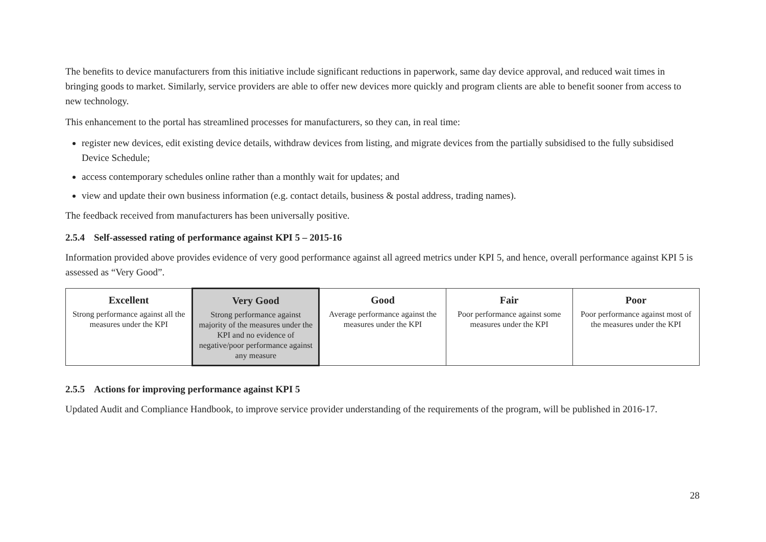The benefits to device manufacturers from this initiative include significant reductions in paperwork, same day device approval, and reduced wait times in bringing goods to market. Similarly, service providers are able to offer new devices more quickly and program clients are able to benefit sooner from access to new technology.
This enhancement to the portal has streamlined processes for manufacturers, so they can, in real time:
register new devices, edit existing device details, withdraw devices from listing, and migrate devices from the partially subsidised to the fully subsidised Device Schedule;
access contemporary schedules online rather than a monthly wait for updates; and
view and update their own business information (e.g. contact details, business & postal address, trading names).
The feedback received from manufacturers has been universally positive.
2.5.4 Self-assessed rating of performance against KPI 5 – 2015-16
Information provided above provides evidence of very good performance against all agreed metrics under KPI 5, and hence, overall performance against KPI 5 is assessed as “Very Good”.
| Excellent Strong performance against all the measures under the KPI | Very Good Strong performance against majority of the measures under the KPI and no evidence of negative/poor performance against any measure | Good Average performance against the measures under the KPI | Fair Poor performance against some measures under the KPI | Poor Poor performance against most of the measures under the KPI |
2.5.5 Actions for improving performance against KPI 5
Updated Audit and Compliance Handbook, to improve service provider understanding of the requirements of the program, will be published in 2016-17.
28